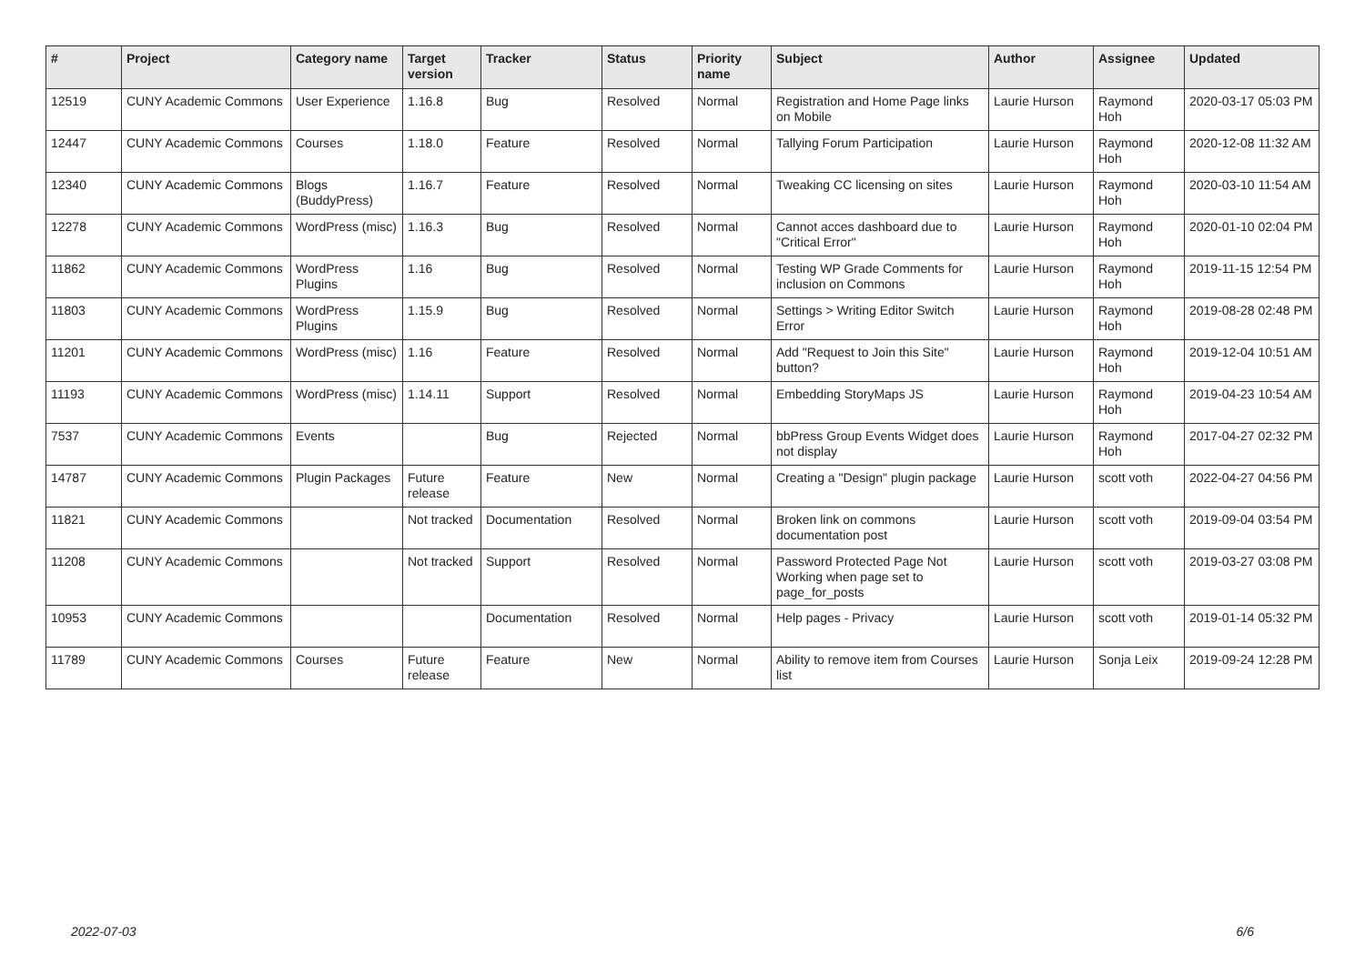| # | Project | Category name | Target version | Tracker | Status | Priority name | Subject | Author | Assignee | Updated |
| --- | --- | --- | --- | --- | --- | --- | --- | --- | --- | --- |
| 12519 | CUNY Academic Commons | User Experience | 1.16.8 | Bug | Resolved | Normal | Registration and Home Page links on Mobile | Laurie Hurson | Raymond Hoh | 2020-03-17 05:03 PM |
| 12447 | CUNY Academic Commons | Courses | 1.18.0 | Feature | Resolved | Normal | Tallying Forum Participation | Laurie Hurson | Raymond Hoh | 2020-12-08 11:32 AM |
| 12340 | CUNY Academic Commons | Blogs (BuddyPress) | 1.16.7 | Feature | Resolved | Normal | Tweaking CC licensing on sites | Laurie Hurson | Raymond Hoh | 2020-03-10 11:54 AM |
| 12278 | CUNY Academic Commons | WordPress (misc) | 1.16.3 | Bug | Resolved | Normal | Cannot acces dashboard due to "Critical Error" | Laurie Hurson | Raymond Hoh | 2020-01-10 02:04 PM |
| 11862 | CUNY Academic Commons | WordPress Plugins | 1.16 | Bug | Resolved | Normal | Testing WP Grade Comments for inclusion on Commons | Laurie Hurson | Raymond Hoh | 2019-11-15 12:54 PM |
| 11803 | CUNY Academic Commons | WordPress Plugins | 1.15.9 | Bug | Resolved | Normal | Settings > Writing Editor Switch Error | Laurie Hurson | Raymond Hoh | 2019-08-28 02:48 PM |
| 11201 | CUNY Academic Commons | WordPress (misc) | 1.16 | Feature | Resolved | Normal | Add "Request to Join this Site" button? | Laurie Hurson | Raymond Hoh | 2019-12-04 10:51 AM |
| 11193 | CUNY Academic Commons | WordPress (misc) | 1.14.11 | Support | Resolved | Normal | Embedding StoryMaps JS | Laurie Hurson | Raymond Hoh | 2019-04-23 10:54 AM |
| 7537 | CUNY Academic Commons | Events | | Bug | Rejected | Normal | bbPress Group Events Widget does not display | Laurie Hurson | Raymond Hoh | 2017-04-27 02:32 PM |
| 14787 | CUNY Academic Commons | Plugin Packages | Future release | Feature | New | Normal | Creating a "Design" plugin package | Laurie Hurson | scott voth | 2022-04-27 04:56 PM |
| 11821 | CUNY Academic Commons | | Not tracked | Documentation | Resolved | Normal | Broken link on commons documentation post | Laurie Hurson | scott voth | 2019-09-04 03:54 PM |
| 11208 | CUNY Academic Commons | | Not tracked | Support | Resolved | Normal | Password Protected Page Not Working when page set to page_for_posts | Laurie Hurson | scott voth | 2019-03-27 03:08 PM |
| 10953 | CUNY Academic Commons | | | Documentation | Resolved | Normal | Help pages - Privacy | Laurie Hurson | scott voth | 2019-01-14 05:32 PM |
| 11789 | CUNY Academic Commons | Courses | Future release | Feature | New | Normal | Ability to remove item from Courses list | Laurie Hurson | Sonja Leix | 2019-09-24 12:28 PM |
2022-07-03 6/6